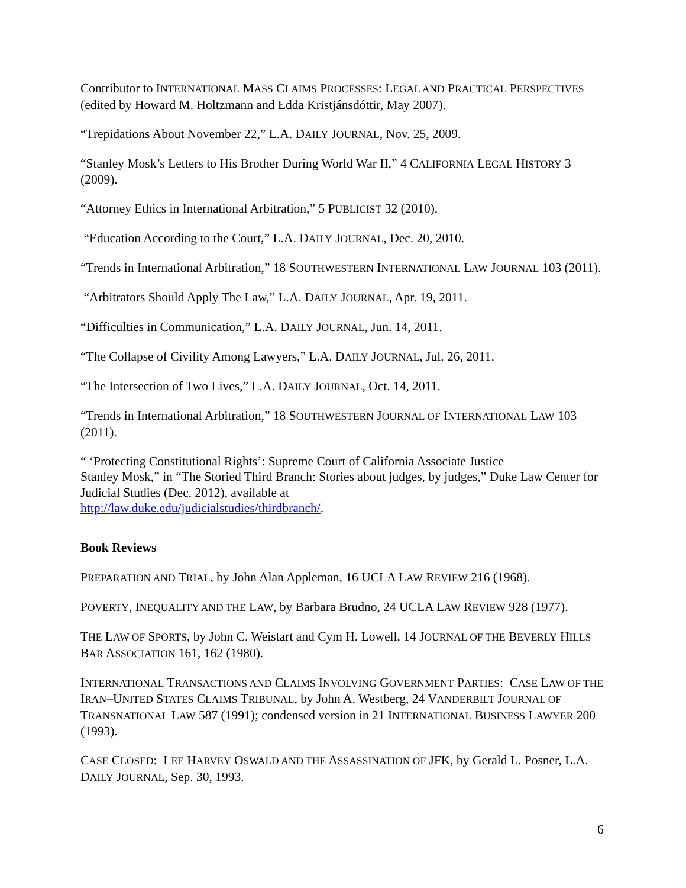Contributor to INTERNATIONAL MASS CLAIMS PROCESSES: LEGAL AND PRACTICAL PERSPECTIVES (edited by Howard M. Holtzmann and Edda Kristjánsdóttir, May 2007).
“Trepidations About November 22,” L.A. DAILY JOURNAL, Nov. 25, 2009.
“Stanley Mosk’s Letters to His Brother During World War II,” 4 CALIFORNIA LEGAL HISTORY 3 (2009).
“Attorney Ethics in International Arbitration,” 5 PUBLICIST 32 (2010).
“Education According to the Court,” L.A. DAILY JOURNAL, Dec. 20, 2010.
“Trends in International Arbitration,” 18 SOUTHWESTERN INTERNATIONAL LAW JOURNAL 103 (2011).
“Arbitrators Should Apply The Law,” L.A. DAILY JOURNAL, Apr. 19, 2011.
“Difficulties in Communication,” L.A. DAILY JOURNAL, Jun. 14, 2011.
“The Collapse of Civility Among Lawyers,” L.A. DAILY JOURNAL, Jul. 26, 2011.
“The Intersection of Two Lives,” L.A. DAILY JOURNAL, Oct. 14, 2011.
“Trends in International Arbitration,” 18 SOUTHWESTERN JOURNAL OF INTERNATIONAL LAW 103 (2011).
“ ‘Protecting Constitutional Rights’: Supreme Court of California Associate Justice
Stanley Mosk,” in “The Storied Third Branch: Stories about judges, by judges,” Duke Law Center for Judicial Studies (Dec. 2012), available at
http://law.duke.edu/judicialstudies/thirdbranch/.
Book Reviews
PREPARATION AND TRIAL, by John Alan Appleman, 16 UCLA LAW REVIEW 216 (1968).
POVERTY, INEQUALITY AND THE LAW, by Barbara Brudno, 24 UCLA LAW REVIEW 928 (1977).
THE LAW OF SPORTS, by John C. Weistart and Cym H. Lowell, 14 JOURNAL OF THE BEVERLY HILLS BAR ASSOCIATION 161, 162 (1980).
INTERNATIONAL TRANSACTIONS AND CLAIMS INVOLVING GOVERNMENT PARTIES: CASE LAW OF THE IRAN–UNITED STATES CLAIMS TRIBUNAL, by John A. Westberg, 24 VANDERBILT JOURNAL OF TRANSNATIONAL LAW 587 (1991); condensed version in 21 INTERNATIONAL BUSINESS LAWYER 200 (1993).
CASE CLOSED: LEE HARVEY OSWALD AND THE ASSASSINATION OF JFK, by Gerald L. Posner, L.A. DAILY JOURNAL, Sep. 30, 1993.
6